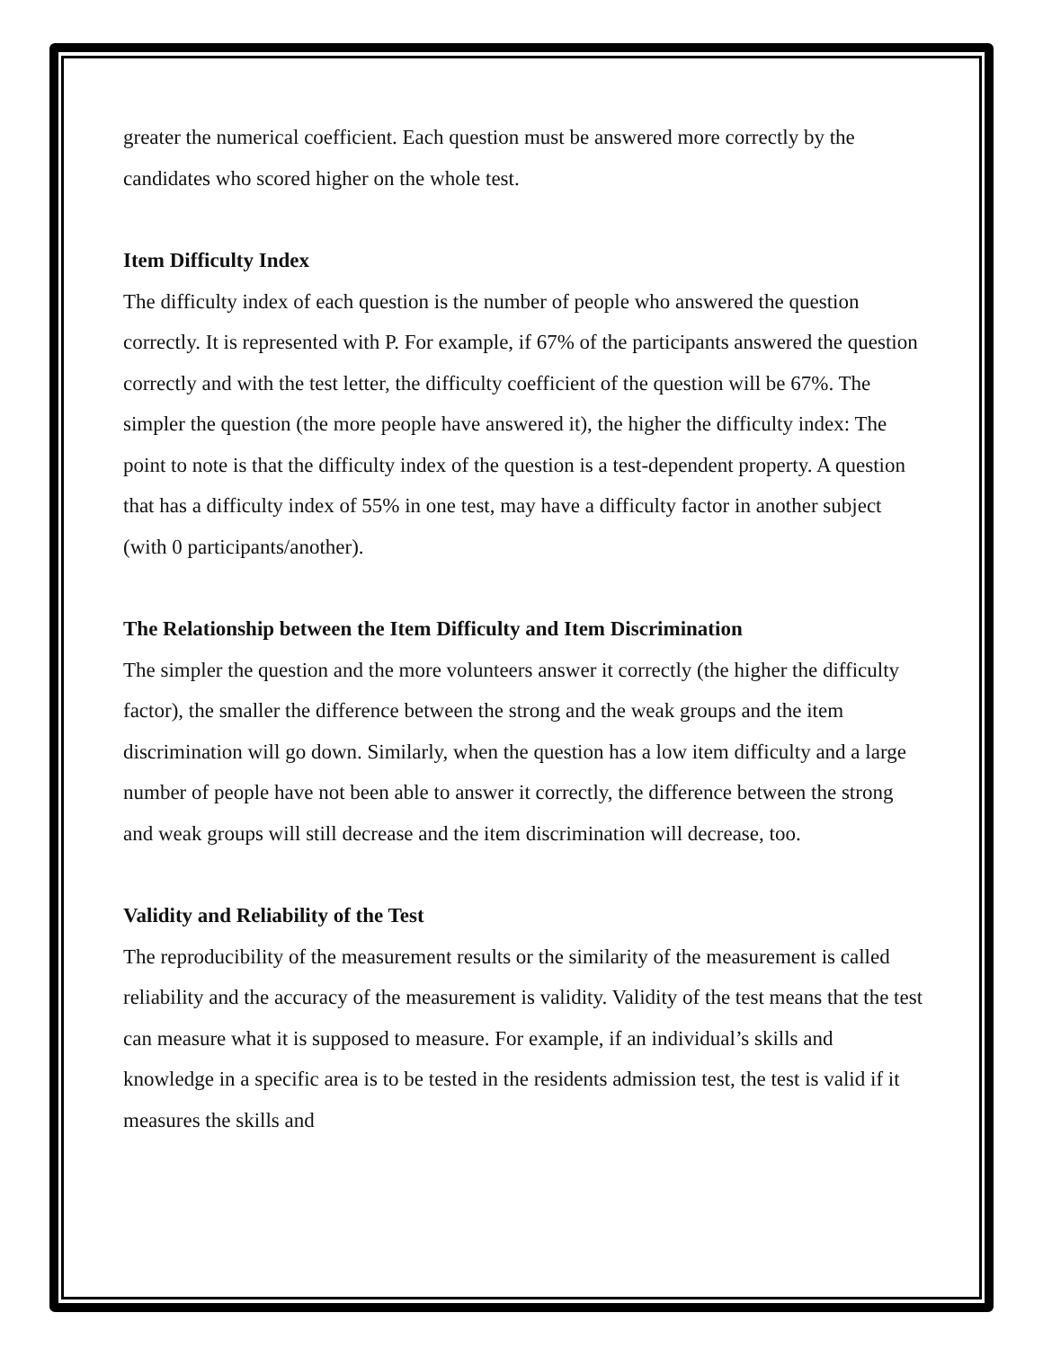greater the numerical coefficient. Each question must be answered more correctly by the candidates who scored higher on the whole test.
Item Difficulty Index
The difficulty index of each question is the number of people who answered the question correctly. It is represented with P. For example, if 67% of the participants answered the question correctly and with the test letter, the difficulty coefficient of the question will be 67%. The simpler the question (the more people have answered it), the higher the difficulty index: The point to note is that the difficulty index of the question is a test-dependent property. A question that has a difficulty index of 55% in one test, may have a difficulty factor in another subject (with 0 participants/another).
The Relationship between the Item Difficulty and Item Discrimination
The simpler the question and the more volunteers answer it correctly (the higher the difficulty factor), the smaller the difference between the strong and the weak groups and the item discrimination will go down. Similarly, when the question has a low item difficulty and a large number of people have not been able to answer it correctly, the difference between the strong and weak groups will still decrease and the item discrimination will decrease, too.
Validity and Reliability of the Test
The reproducibility of the measurement results or the similarity of the measurement is called reliability and the accuracy of the measurement is validity. Validity of the test means that the test can measure what it is supposed to measure. For example, if an individual’s skills and knowledge in a specific area is to be tested in the residents admission test, the test is valid if it measures the skills and